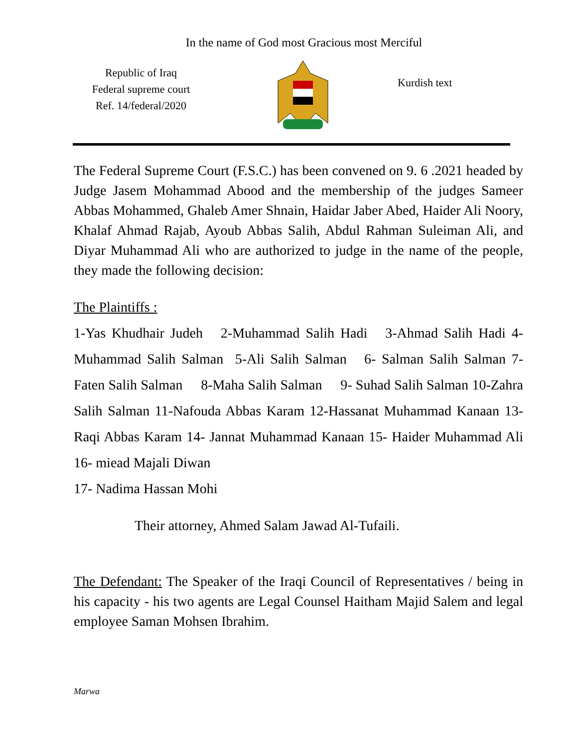In the name of God most Gracious most Merciful
Republic of Iraq
Federal supreme court
Ref. 14/federal/2020
Kurdish text
The Federal Supreme Court (F.S.C.) has been convened on 9. 6 .2021 headed by Judge Jasem Mohammad Abood and the membership of the judges Sameer Abbas Mohammed, Ghaleb Amer Shnain, Haidar Jaber Abed, Haider Ali Noory, Khalaf Ahmad Rajab, Ayoub Abbas Salih, Abdul Rahman Suleiman Ali, and Diyar Muhammad Ali who are authorized to judge in the name of the people, they made the following decision:
The Plaintiffs :
1-Yas Khudhair Judeh 2-Muhammad Salih Hadi 3-Ahmad Salih Hadi 4-Muhammad Salih Salman 5-Ali Salih Salman 6- Salman Salih Salman 7-Faten Salih Salman 8-Maha Salih Salman 9- Suhad Salih Salman 10-Zahra Salih Salman 11-Nafouda Abbas Karam 12-Hassanat Muhammad Kanaan 13- Raqi Abbas Karam 14- Jannat Muhammad Kanaan 15- Haider Muhammad Ali 16- miead Majali Diwan
17- Nadima Hassan Mohi
Their attorney, Ahmed Salam Jawad Al-Tufaili.
The Defendant: The Speaker of the Iraqi Council of Representatives / being in his capacity - his two agents are Legal Counsel Haitham Majid Salem and legal employee Saman Mohsen Ibrahim.
Marwa